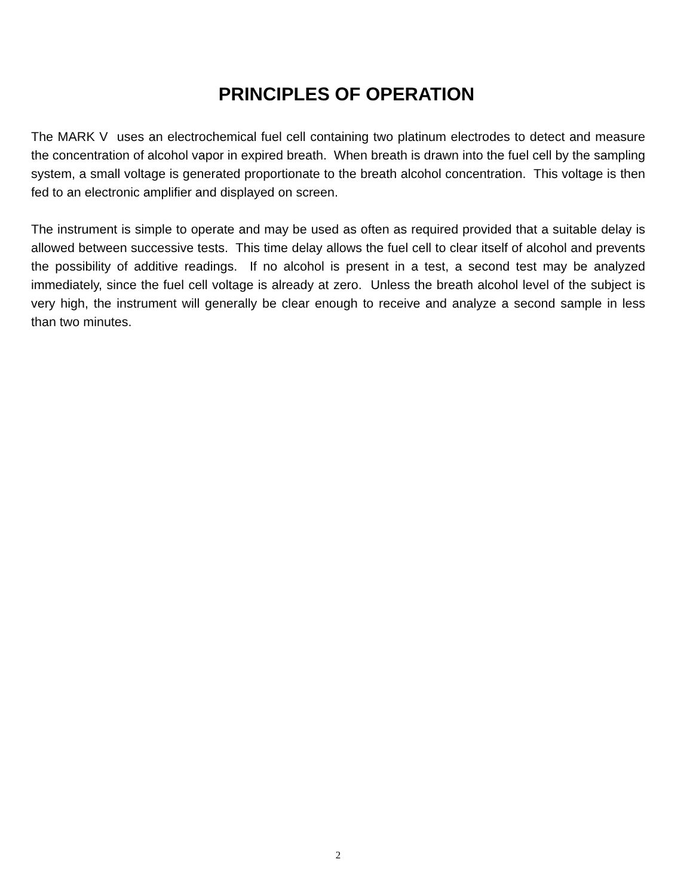PRINCIPLES OF OPERATION
The MARK V uses an electrochemical fuel cell containing two platinum electrodes to detect and measure the concentration of alcohol vapor in expired breath. When breath is drawn into the fuel cell by the sampling system, a small voltage is generated proportionate to the breath alcohol concentration. This voltage is then fed to an electronic amplifier and displayed on screen.
The instrument is simple to operate and may be used as often as required provided that a suitable delay is allowed between successive tests. This time delay allows the fuel cell to clear itself of alcohol and prevents the possibility of additive readings. If no alcohol is present in a test, a second test may be analyzed immediately, since the fuel cell voltage is already at zero. Unless the breath alcohol level of the subject is very high, the instrument will generally be clear enough to receive and analyze a second sample in less than two minutes.
2